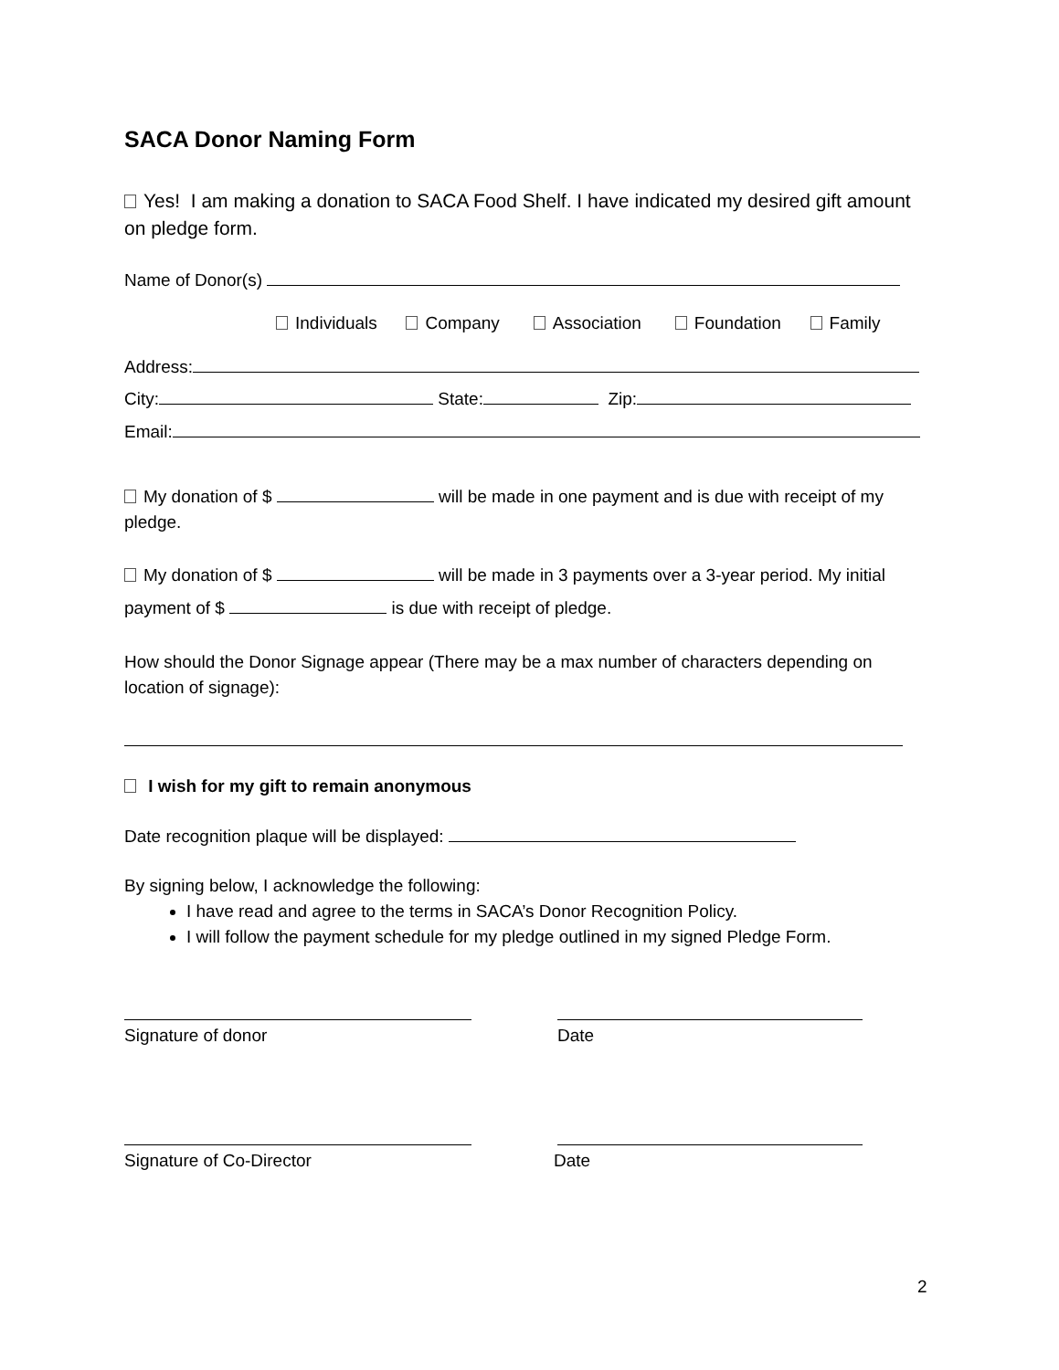SACA Donor Naming Form
Yes! I am making a donation to SACA Food Shelf. I have indicated my desired gift amount on pledge form.
Name of Donor(s)
Individuals Company Association Foundation Family
Address:
City: State: Zip:
Email:
My donation of $ will be made in one payment and is due with receipt of my pledge.
My donation of $ will be made in 3 payments over a 3-year period. My initial payment of $ is due with receipt of pledge.
How should the Donor Signage appear (There may be a max number of characters depending on location of signage):
I wish for my gift to remain anonymous
Date recognition plaque will be displayed:
By signing below, I acknowledge the following:
I have read and agree to the terms in SACA’s Donor Recognition Policy.
I will follow the payment schedule for my pledge outlined in my signed Pledge Form.
Signature of donor Date
Signature of Co-Director Date
2